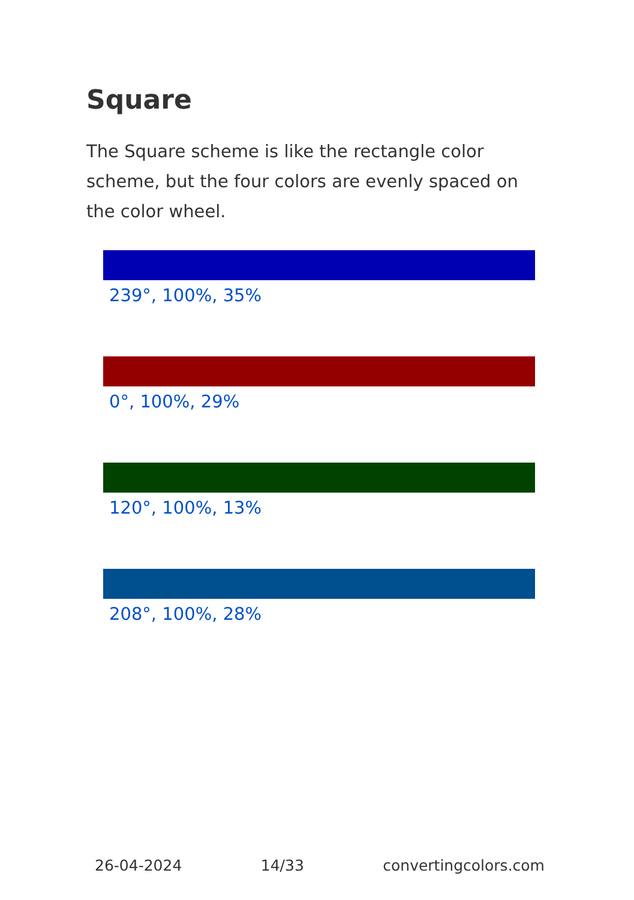Square
The Square scheme is like the rectangle color scheme, but the four colors are evenly spaced on the color wheel.
239°, 100%, 35%
0°, 100%, 29%
120°, 100%, 13%
208°, 100%, 28%
26-04-2024 14/33 convertingcolors.com